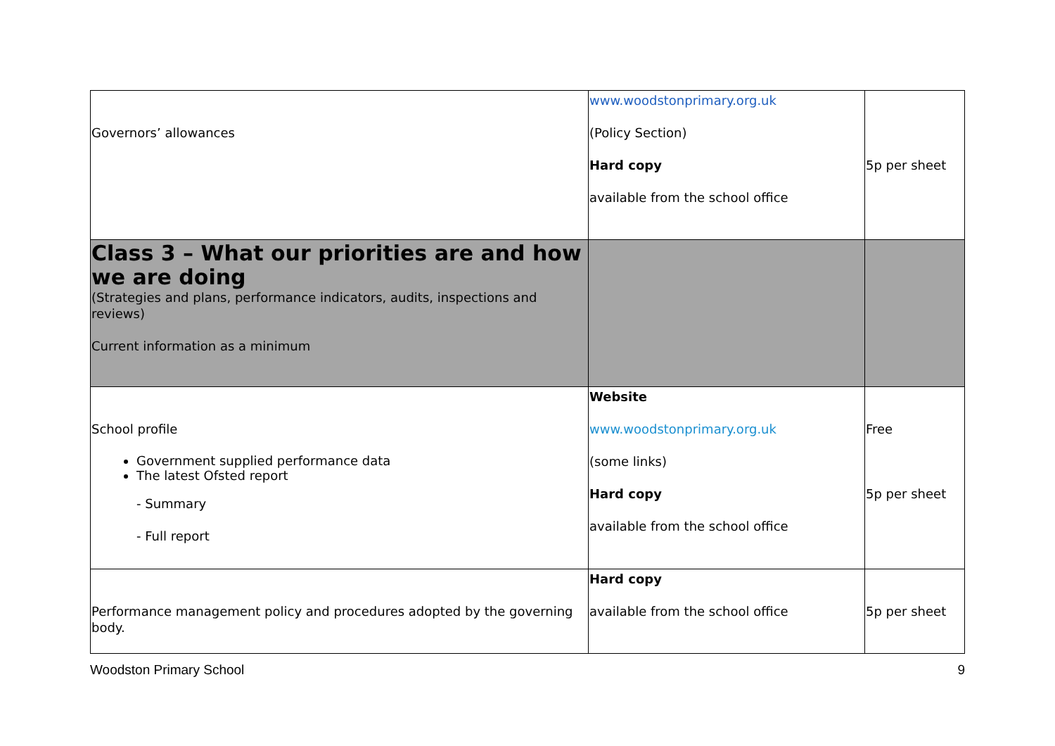| Governors’ allowances | www.woodstonprimary.org.uk (Policy Section) Hard copy available from the school office | 5p per sheet |
| Class 3 – What our priorities are and how we are doing (Strategies and plans, performance indicators, audits, inspections and reviews) Current information as a minimum | | |
| School profile Government supplied performance data The latest Ofsted report - Summary - Full report | Website www.woodstonprimary.org.uk (some links) Hard copy available from the school office | Free 5p per sheet |
| Performance management policy and procedures adopted by the governing body. | Hard copy available from the school office | 5p per sheet |
Woodston Primary School 9